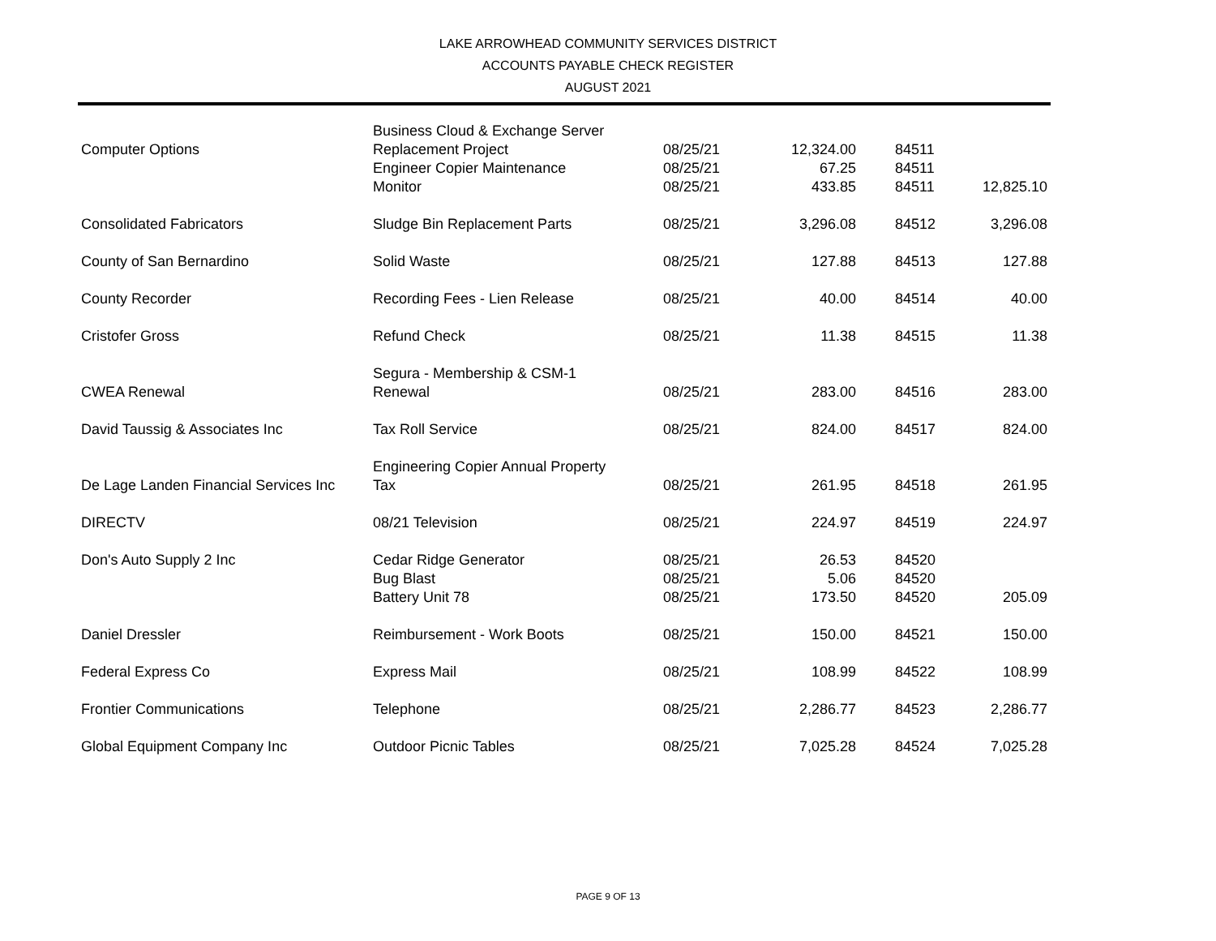LAKE ARROWHEAD COMMUNITY SERVICES DISTRICT
ACCOUNTS PAYABLE CHECK REGISTER
AUGUST 2021
| | Business Cloud & Exchange Server | | | | |
| Computer Options | Replacement Project | 08/25/21 | 12,324.00 | 84511 | |
| | Engineer Copier Maintenance | 08/25/21 | 67.25 | 84511 | |
| | Monitor | 08/25/21 | 433.85 | 84511 | 12,825.10 |
| Consolidated Fabricators | Sludge Bin Replacement Parts | 08/25/21 | 3,296.08 | 84512 | 3,296.08 |
| County of San Bernardino | Solid Waste | 08/25/21 | 127.88 | 84513 | 127.88 |
| County Recorder | Recording Fees - Lien Release | 08/25/21 | 40.00 | 84514 | 40.00 |
| Cristofer Gross | Refund Check | 08/25/21 | 11.38 | 84515 | 11.38 |
| CWEA Renewal | Segura - Membership & CSM-1 Renewal | 08/25/21 | 283.00 | 84516 | 283.00 |
| David Taussig & Associates Inc | Tax Roll Service | 08/25/21 | 824.00 | 84517 | 824.00 |
| De Lage Landen Financial Services Inc | Engineering Copier Annual Property Tax | 08/25/21 | 261.95 | 84518 | 261.95 |
| DIRECTV | 08/21 Television | 08/25/21 | 224.97 | 84519 | 224.97 |
| Don's Auto Supply 2 Inc | Cedar Ridge Generator | 08/25/21 | 26.53 | 84520 | |
| | Bug Blast | 08/25/21 | 5.06 | 84520 | |
| | Battery Unit 78 | 08/25/21 | 173.50 | 84520 | 205.09 |
| Daniel Dressler | Reimbursement - Work Boots | 08/25/21 | 150.00 | 84521 | 150.00 |
| Federal Express Co | Express Mail | 08/25/21 | 108.99 | 84522 | 108.99 |
| Frontier Communications | Telephone | 08/25/21 | 2,286.77 | 84523 | 2,286.77 |
| Global Equipment Company Inc | Outdoor Picnic Tables | 08/25/21 | 7,025.28 | 84524 | 7,025.28 |
PAGE 9 OF 13